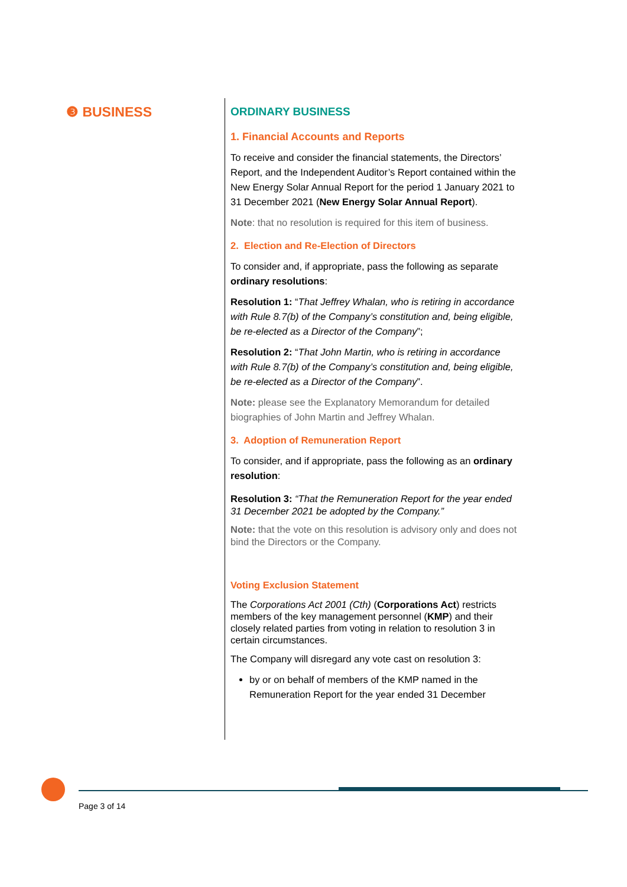❸ BUSINESS
ORDINARY BUSINESS
1. Financial Accounts and Reports
To receive and consider the financial statements, the Directors’ Report, and the Independent Auditor’s Report contained within the New Energy Solar Annual Report for the period 1 January 2021 to 31 December 2021 (New Energy Solar Annual Report).
Note: that no resolution is required for this item of business.
2. Election and Re-Election of Directors
To consider and, if appropriate, pass the following as separate ordinary resolutions:
Resolution 1: “That Jeffrey Whalan, who is retiring in accordance with Rule 8.7(b) of the Company’s constitution and, being eligible, be re-elected as a Director of the Company”;
Resolution 2: “That John Martin, who is retiring in accordance with Rule 8.7(b) of the Company’s constitution and, being eligible, be re-elected as a Director of the Company”.
Note: please see the Explanatory Memorandum for detailed biographies of John Martin and Jeffrey Whalan.
3. Adoption of Remuneration Report
To consider, and if appropriate, pass the following as an ordinary resolution:
Resolution 3: “That the Remuneration Report for the year ended 31 December 2021 be adopted by the Company.”
Note: that the vote on this resolution is advisory only and does not bind the Directors or the Company.
Voting Exclusion Statement
The Corporations Act 2001 (Cth) (Corporations Act) restricts members of the key management personnel (KMP) and their closely related parties from voting in relation to resolution 3 in certain circumstances.
The Company will disregard any vote cast on resolution 3:
by or on behalf of members of the KMP named in the Remuneration Report for the year ended 31 December
Page 3 of 14